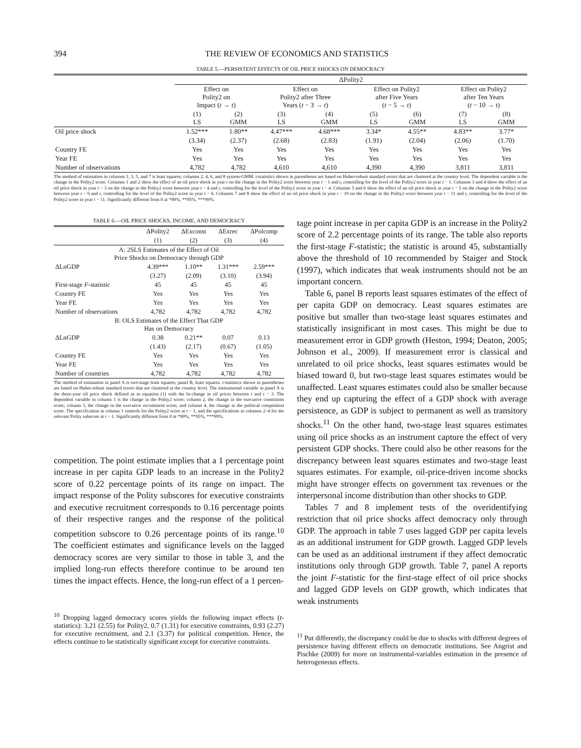394 THE REVIEW OF ECONOMICS AND STATISTICS
TABLE 5.—PERSISTENT EFFECTS OF OIL PRICE SHOCKS ON DEMOCRACY
| | ΔPolity2 | | | | | | | |
| --- | --- | --- | --- | --- | --- | --- | --- | --- |
| | Effect on Polity2 on Impact ( t → t ) | | Effect on Polity2 after Three Years ( t − 3 → t ) | | Effect on Polity2 after Five Years ( t − 5 → t ) | | Effect on Polity2 after Ten Years ( t − 10 → t ) | |
| | (1) LS | (2) GMM | (3) LS | (4) GMM | (5) LS | (6) GMM | (7) LS | (8) GMM |
| Oil price shock | 1.52*** | 1.80** | 4.47*** | 4.68*** | 3.34* | 4.55** | 4.83** | 3.77* |
| | (3.34) | (2.37) | (2.68) | (2.83) | (1.91) | (2.04) | (2.06) | (1.70) |
| Country FE | Yes | Yes | Yes | Yes | Yes | Yes | Yes | Yes |
| Year FE | Yes | Yes | Yes | Yes | Yes | Yes | Yes | Yes |
| Number of observations | 4,782 | 4,782 | 4,610 | 4,610 | 4,390 | 4,390 | 3,811 | 3,811 |
The method of estimation in columns 1, 3, 5, and 7 is least squares; columns 2, 4, 6, and 8 system-GMM. t-statistics shown in parentheses are based on Huber-robust standard errors that are clustered at the country level. The dependent variable is the change in the Polity2 score. Columns 1 and 2 show the effect of an oil price shock in year t on the change in the Polity2 score between year t − 1 and t, controlling for the level of the Polity2 score in year t − 1. Columns 3 and 4 show the effect of an oil price shock in year t − 3 on the change in the Polity2 score between year t − 4 and t, controlling for the level of the Polity2 score in year t − 4. Columns 5 and 6 show the effect of an oil price shock in year t − 5 on the change in the Polity2 score between year t − 6 and t, controlling for the level of the Polity2 score in year t − 6. Columns 7 and 8 show the effect of an oil price shock in year t − 10 on the change in the Polity2 score between year t − 11 and t, controlling for the level of the Polity2 score in year t − 11. Significantly different from 0 at *90%, **95%, ***99%.
TABLE 6.—OIL PRICE SHOCKS, INCOME, AND DEMOCRACY
| | ΔPolity2 | ΔExconst | ΔExrec | ΔPolcomp |
| --- | --- | --- | --- | --- |
| | (1) | (2) | (3) | (4) |
| A: 2SLS Estimates of the Effect of Oil Price Shocks on Democracy through GDP | | | | |
| ΔLnGDP | 4.39*** | 1.10** | 1.31*** | 2.59*** |
| | (3.27) | (2.09) | (3.10) | (3.94) |
| First-stage F -statistic | 45 | 45 | 45 | 45 |
| Country FE | Yes | Yes | Yes | Yes |
| Year FE | Yes | Yes | Yes | Yes |
| Number of observations | 4,782 | 4,782 | 4,782 | 4,782 |
| B: OLS Estimates of the Effect That GDP Has on Democracy | | | | |
| ΔLnGDP | 0.38 | 0.21** | 0.07 | 0.13 |
| | (1.43) | (2.17) | (0.67) | (1.05) |
| Country FE | Yes | Yes | Yes | Yes |
| Year FE | Yes | Yes | Yes | Yes |
| Number of countries | 4,782 | 4,782 | 4,782 | 4,782 |
The method of estimation in panel A is two-stage least squares; panel B, least squares. t-statistics shown in parentheses are based on Huber-robust standard errors that are clustered at the country level. The instrumental variable in panel A is the three-year oil price shock defined as in equation (1) with the ln-change in oil prices between t and t − 3. The dependent variable in column 1 is the change in the Polity2 score; column 2, the change in the executive constraints score; column 3, the change in the executive recruitment score; and column 4, the change in the political competition score. The specification in column 1 controls for the Polity2 score at t − 1, and the specifications in columns 2–4 for the relevant Polity subscore at t − 1. Significantly different from 0 at *90%, **95%, ***99%.
competition. The point estimate implies that a 1 percentage point increase in per capita GDP leads to an increase in the Polity2 score of 0.22 percentage points of its range on impact. The impact response of the Polity subscores for executive constraints and executive recruitment corresponds to 0.16 percentage points of their respective ranges and the response of the political competition subscore to 0.26 percentage points of its range.<sup>10</sup> The coefficient estimates and significance levels on the lagged democracy scores are very similar to those in table 3, and the implied long-run effects therefore continue to be around ten times the impact effects. Hence, the long-run effect of a 1 percen-
<sup>10</sup> Dropping lagged democracy scores yields the following impact effects (t-statistics): 3.21 (2.55) for Polity2, 0.7 (1.31) for executive constraints, 0.93 (2.27) for executive recruitment, and 2.1 (3.37) for political competition. Hence, the effects continue to be statistically significant except for executive constraints.
tage point increase in per capita GDP is an increase in the Polity2 score of 2.2 percentage points of its range. The table also reports the first-stage F-statistic; the statistic is around 45, substantially above the threshold of 10 recommended by Staiger and Stock (1997), which indicates that weak instruments should not be an important concern.
Table 6, panel B reports least squares estimates of the effect of per capita GDP on democracy. Least squares estimates are positive but smaller than two-stage least squares estimates and statistically insignificant in most cases. This might be due to measurement error in GDP growth (Heston, 1994; Deaton, 2005; Johnson et al., 2009). If measurement error is classical and unrelated to oil price shocks, least squares estimates would be biased toward 0, but two-stage least squares estimates would be unaffected. Least squares estimates could also be smaller because they end up capturing the effect of a GDP shock with average persistence, as GDP is subject to permanent as well as transitory shocks.<sup>11</sup> On the other hand, two-stage least squares estimates using oil price shocks as an instrument capture the effect of very persistent GDP shocks. There could also be other reasons for the discrepancy between least squares estimates and two-stage least squares estimates. For example, oil-price-driven income shocks might have stronger effects on government tax revenues or the interpersonal income distribution than other shocks to GDP.
Tables 7 and 8 implement tests of the overidentifying restriction that oil price shocks affect democracy only through GDP. The approach in table 7 uses lagged GDP per capita levels as an additional instrument for GDP growth. Lagged GDP levels can be used as an additional instrument if they affect democratic institutions only through GDP growth. Table 7, panel A reports the joint F-statistic for the first-stage effect of oil price shocks and lagged GDP levels on GDP growth, which indicates that weak instruments
<sup>11</sup> Put differently, the discrepancy could be due to shocks with different degrees of persistence having different effects on democratic institutions. See Angrist and Pischke (2009) for more on instrumental-variables estimation in the presence of heterogeneous effects.